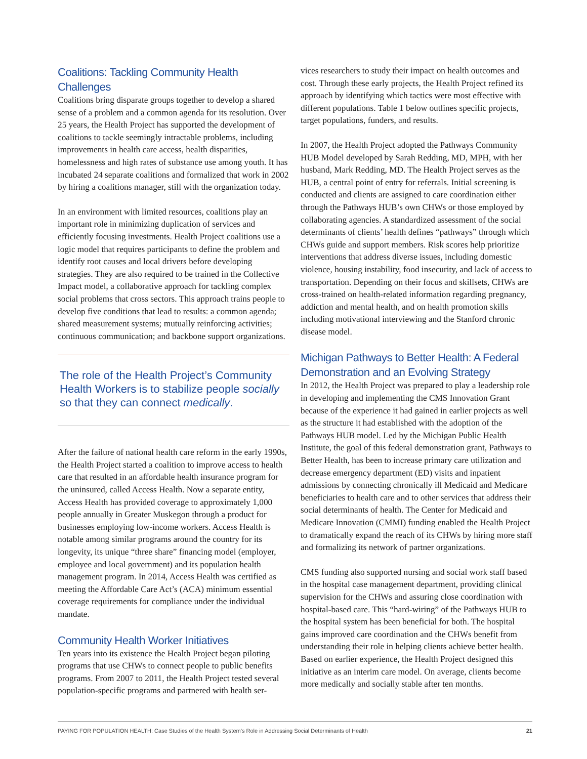Coalitions: Tackling Community Health Challenges
Coalitions bring disparate groups together to develop a shared sense of a problem and a common agenda for its resolution. Over 25 years, the Health Project has supported the development of coalitions to tackle seemingly intractable problems, including improvements in health care access, health disparities, homelessness and high rates of substance use among youth. It has incubated 24 separate coalitions and formalized that work in 2002 by hiring a coalitions manager, still with the organization today.
In an environment with limited resources, coalitions play an important role in minimizing duplication of services and efficiently focusing investments. Health Project coalitions use a logic model that requires participants to define the problem and identify root causes and local drivers before developing strategies. They are also required to be trained in the Collective Impact model, a collaborative approach for tackling complex social problems that cross sectors. This approach trains people to develop five conditions that lead to results: a common agenda; shared measurement systems; mutually reinforcing activities; continuous communication; and backbone support organizations.
The role of the Health Project’s Community Health Workers is to stabilize people socially so that they can connect medically.
After the failure of national health care reform in the early 1990s, the Health Project started a coalition to improve access to health care that resulted in an affordable health insurance program for the uninsured, called Access Health. Now a separate entity, Access Health has provided coverage to approximately 1,000 people annually in Greater Muskegon through a product for businesses employing low-income workers. Access Health is notable among similar programs around the country for its longevity, its unique “three share” financing model (employer, employee and local government) and its population health management program. In 2014, Access Health was certified as meeting the Affordable Care Act’s (ACA) minimum essential coverage requirements for compliance under the individual mandate.
Community Health Worker Initiatives
Ten years into its existence the Health Project began piloting programs that use CHWs to connect people to public benefits programs. From 2007 to 2011, the Health Project tested several population-specific programs and partnered with health ser-
vices researchers to study their impact on health outcomes and cost. Through these early projects, the Health Project refined its approach by identifying which tactics were most effective with different populations. Table 1 below outlines specific projects, target populations, funders, and results.
In 2007, the Health Project adopted the Pathways Community HUB Model developed by Sarah Redding, MD, MPH, with her husband, Mark Redding, MD. The Health Project serves as the HUB, a central point of entry for referrals. Initial screening is conducted and clients are assigned to care coordination either through the Pathways HUB’s own CHWs or those employed by collaborating agencies. A standardized assessment of the social determinants of clients’ health defines “pathways” through which CHWs guide and support members. Risk scores help prioritize interventions that address diverse issues, including domestic violence, housing instability, food insecurity, and lack of access to transportation. Depending on their focus and skillsets, CHWs are cross-trained on health-related information regarding pregnancy, addiction and mental health, and on health promotion skills including motivational interviewing and the Stanford chronic disease model.
Michigan Pathways to Better Health: A Federal Demonstration and an Evolving Strategy
In 2012, the Health Project was prepared to play a leadership role in developing and implementing the CMS Innovation Grant because of the experience it had gained in earlier projects as well as the structure it had established with the adoption of the Pathways HUB model. Led by the Michigan Public Health Institute, the goal of this federal demonstration grant, Pathways to Better Health, has been to increase primary care utilization and decrease emergency department (ED) visits and inpatient admissions by connecting chronically ill Medicaid and Medicare beneficiaries to health care and to other services that address their social determinants of health. The Center for Medicaid and Medicare Innovation (CMMI) funding enabled the Health Project to dramatically expand the reach of its CHWs by hiring more staff and formalizing its network of partner organizations.
CMS funding also supported nursing and social work staff based in the hospital case management department, providing clinical supervision for the CHWs and assuring close coordination with hospital-based care. This “hard-wiring” of the Pathways HUB to the hospital system has been beneficial for both. The hospital gains improved care coordination and the CHWs benefit from understanding their role in helping clients achieve better health. Based on earlier experience, the Health Project designed this initiative as an interim care model. On average, clients become more medically and socially stable after ten months.
PAYING FOR POPULATION HEALTH: Case Studies of the Health System’s Role in Addressing Social Determinants of Health 21